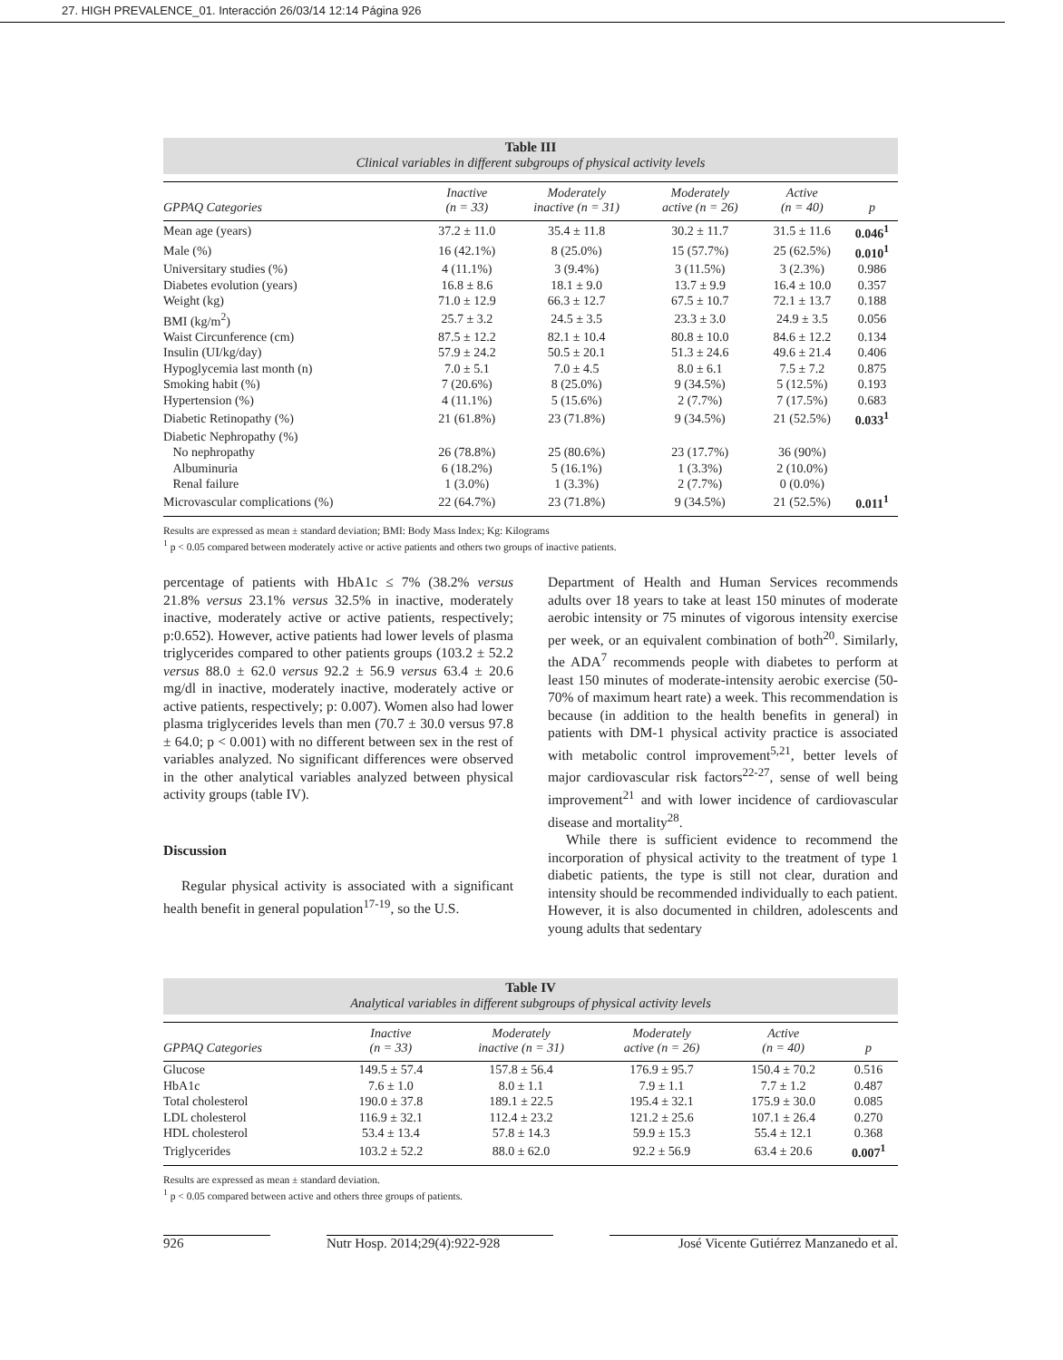27. HIGH PREVALENCE_01. Interacción 26/03/14 12:14 Página 926
Table III
Clinical variables in different subgroups of physical activity levels
| GPPAQ Categories | Inactive (n = 33) | Moderately inactive (n = 31) | Moderately active (n = 26) | Active (n = 40) | p |
| --- | --- | --- | --- | --- | --- |
| Mean age (years) | 37.2 ± 11.0 | 35.4 ± 11.8 | 30.2 ± 11.7 | 31.5 ± 11.6 | 0.046<sup>1</sup> |
| Male (%) | 16 (42.1%) | 8 (25.0%) | 15 (57.7%) | 25 (62.5%) | 0.010<sup>1</sup> |
| Universitary studies (%) | 4 (11.1%) | 3 (9.4%) | 3 (11.5%) | 3 (2.3%) | 0.986 |
| Diabetes evolution (years) | 16.8 ± 8.6 | 18.1 ± 9.0 | 13.7 ± 9.9 | 16.4 ± 10.0 | 0.357 |
| Weight (kg) | 71.0 ± 12.9 | 66.3 ± 12.7 | 67.5 ± 10.7 | 72.1 ± 13.7 | 0.188 |
| BMI (kg/m<sup>2</sup>) | 25.7 ± 3.2 | 24.5 ± 3.5 | 23.3 ± 3.0 | 24.9 ± 3.5 | 0.056 |
| Waist Circunference (cm) | 87.5 ± 12.2 | 82.1 ± 10.4 | 80.8 ± 10.0 | 84.6 ± 12.2 | 0.134 |
| Insulin (UI/kg/day) | 57.9 ± 24.2 | 50.5 ± 20.1 | 51.3 ± 24.6 | 49.6 ± 21.4 | 0.406 |
| Hypoglycemia last month (n) | 7.0 ± 5.1 | 7.0 ± 4.5 | 8.0 ± 6.1 | 7.5 ± 7.2 | 0.875 |
| Smoking habit (%) | 7 (20.6%) | 8 (25.0%) | 9 (34.5%) | 5 (12.5%) | 0.193 |
| Hypertension (%) | 4 (11.1%) | 5 (15.6%) | 2 (7.7%) | 7 (17.5%) | 0.683 |
| Diabetic Retinopathy (%) | 21 (61.8%) | 23 (71.8%) | 9 (34.5%) | 21 (52.5%) | 0.033<sup>1</sup> |
| Diabetic Nephropathy (%) | | | | | |
| No nephropathy | 26 (78.8%) | 25 (80.6%) | 23 (17.7%) | 36 (90%) | |
| Albuminuria | 6 (18.2%) | 5 (16.1%) | 1 (3.3%) | 2 (10.0%) | |
| Renal failure | 1 (3.0%) | 1 (3.3%) | 2 (7.7%) | 0 (0.0%) | |
| Microvascular complications (%) | 22 (64.7%) | 23 (71.8%) | 9 (34.5%) | 21 (52.5%) | 0.011<sup>1</sup> |
Results are expressed as mean ± standard deviation; BMI: Body Mass Index; Kg: Kilograms
<sup>1</sup> p < 0.05 compared between moderately active or active patients and others two groups of inactive patients.
percentage of patients with HbA1c ≤ 7% (38.2% versus 21.8% versus 23.1% versus 32.5% in inactive, moderately inactive, moderately active or active patients, respectively; p:0.652). However, active patients had lower levels of plasma triglycerides compared to other patients groups (103.2 ± 52.2 versus 88.0 ± 62.0 versus 92.2 ± 56.9 versus 63.4 ± 20.6 mg/dl in inactive, moderately inactive, moderately active or active patients, respectively; p: 0.007). Women also had lower plasma triglycerides levels than men (70.7 ± 30.0 versus 97.8 ± 64.0; p < 0.001) with no different between sex in the rest of variables analyzed. No significant differences were observed in the other analytical variables analyzed between physical activity groups (table IV).
Discussion
Regular physical activity is associated with a significant health benefit in general population<sup>17-19</sup>, so the U.S.
Department of Health and Human Services recommends adults over 18 years to take at least 150 minutes of moderate aerobic intensity or 75 minutes of vigorous intensity exercise per week, or an equivalent combination of both<sup>20</sup>. Similarly, the ADA<sup>7</sup> recommends people with diabetes to perform at least 150 minutes of moderate-intensity aerobic exercise (50-70% of maximum heart rate) a week. This recommendation is because (in addition to the health benefits in general) in patients with DM-1 physical activity practice is associated with metabolic control improvement<sup>5,21</sup>, better levels of major cardiovascular risk factors<sup>22-27</sup>, sense of well being improvement<sup>21</sup> and with lower incidence of cardiovascular disease and mortality<sup>28</sup>.
While there is sufficient evidence to recommend the incorporation of physical activity to the treatment of type 1 diabetic patients, the type is still not clear, duration and intensity should be recommended individually to each patient. However, it is also documented in children, adolescents and young adults that sedentary
Table IV
Analytical variables in different subgroups of physical activity levels
| GPPAQ Categories | Inactive (n = 33) | Moderately inactive (n = 31) | Moderately active (n = 26) | Active (n = 40) | p |
| --- | --- | --- | --- | --- | --- |
| Glucose | 149.5 ± 57.4 | 157.8 ± 56.4 | 176.9 ± 95.7 | 150.4 ± 70.2 | 0.516 |
| HbA1c | 7.6 ± 1.0 | 8.0 ± 1.1 | 7.9 ± 1.1 | 7.7 ± 1.2 | 0.487 |
| Total cholesterol | 190.0 ± 37.8 | 189.1 ± 22.5 | 195.4 ± 32.1 | 175.9 ± 30.0 | 0.085 |
| LDL cholesterol | 116.9 ± 32.1 | 112.4 ± 23.2 | 121.2 ± 25.6 | 107.1 ± 26.4 | 0.270 |
| HDL cholesterol | 53.4 ± 13.4 | 57.8 ± 14.3 | 59.9 ± 15.3 | 55.4 ± 12.1 | 0.368 |
| Triglycerides | 103.2 ± 52.2 | 88.0 ± 62.0 | 92.2 ± 56.9 | 63.4 ± 20.6 | 0.007<sup>1</sup> |
Results are expressed as mean ± standard deviation.
<sup>1</sup> p < 0.05 compared between active and others three groups of patients.
926 Nutr Hosp. 2014;29(4):922-928 José Vicente Gutiérrez Manzanedo et al.